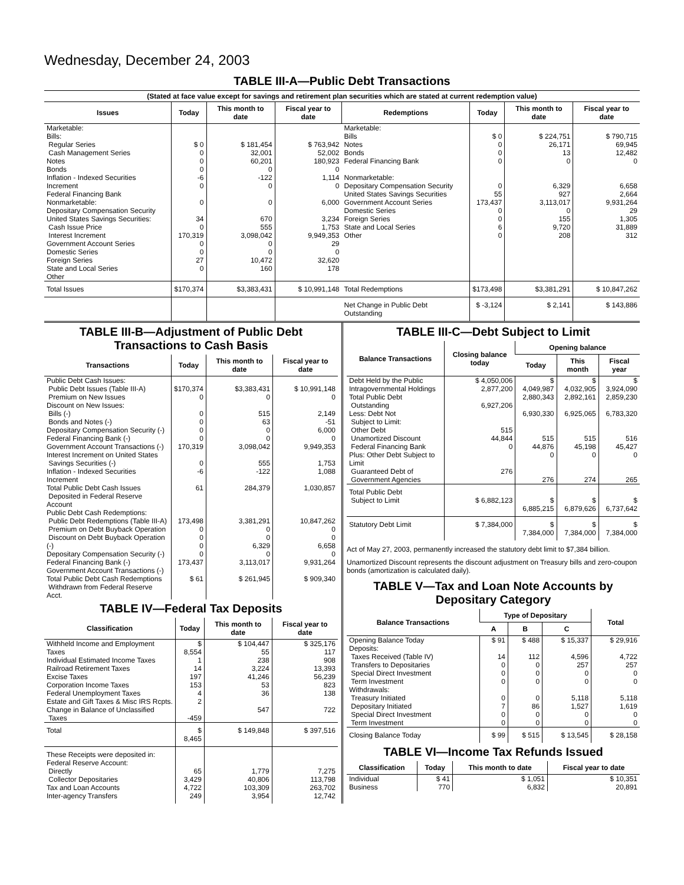Wednesday, December 24, 2003
TABLE III-A—Public Debt Transactions
(Stated at face value except for savings and retirement plan securities which are stated at current redemption value)
| Issues | Today | This month to date | Fiscal year to date | Redemptions | Today | This month to date | Fiscal year to date |
| --- | --- | --- | --- | --- | --- | --- | --- |
| Marketable: Bills: Regular Series Cash Management Series Notes Bonds Inflation - Indexed Securities Increment Federal Financing Bank Nonmarketable: Depositary Compensation Security United States Savings Securities: Cash Issue Price Interest Increment Government Account Series Domestic Series Foreign Series State and Local Series Other | $ 0 0 0 0 -6 0 0 34 0 170,319 0 0 27 0 | $ 181,454 32,001 60,201 0 -122 0 0 670 555 3,098,042 0 0 10,472 160 | $ 763,942 52,002 180,923 0 1,114 0 6,000 3,234 1,753 9,949,353 29 0 32,620 178 | Marketable: Bills Notes Bonds Federal Financing Bank Nonmarketable: Depositary Compensation Security United States Savings Securities Government Account Series Domestic Series Foreign Series State and Local Series Other | $ 0 0 0 0 0 55 173,437 0 0 6 0 | $ 224,751 26,171 13 0 6,329 927 3,113,017 0 155 9,720 208 | $ 790,715 69,945 12,482 0 6,658 2,664 9,931,264 29 1,305 31,889 312 |
| Total Issues | $170,374 | $3,383,431 | $ 10,991,148 | Total Redemptions | $173,498 | $3,381,291 | $ 10,847,262 |
| | | | | Net Change in Public Debt Outstanding | $ -3,124 | $ 2,141 | $ 143,886 |
TABLE III-B—Adjustment of Public Debt Transactions to Cash Basis
| Transactions | Today | This month to date | Fiscal year to date |
| --- | --- | --- | --- |
| Public Debt Cash Issues: Public Debt Issues (Table III-A) Premium on New Issues Discount on New Issues: Bills (-) Bonds and Notes (-) Depositary Compensation Security (-) Federal Financing Bank (-) Government Account Transactions (-) Interest Increment on United States Savings Securities (-) Inflation - Indexed Securities Increment Total Public Debt Cash Issues Deposited in Federal Reserve Account | $170,374 0 0 0 0 0 170,319 0 -6 61 | $3,383,431 0 515 63 0 0 3,098,042 555 -122 284,379 | $ 10,991,148 0 2,149 -51 6,000 0 9,949,353 1,753 1,088 1,030,857 |
| Public Debt Cash Redemptions: Public Debt Redemptions (Table III-A) Premium on Debt Buyback Operation Discount on Debt Buyback Operation (-) Depositary Compensation Security (-) Federal Financing Bank (-) Government Account Transactions (-) Total Public Debt Cash Redemptions Withdrawn from Federal Reserve Acct. | 173,498 0 0 0 0 173,437 $ 61 | 3,381,291 0 0 6,329 0 3,113,017 $ 261,945 | 10,847,262 0 0 6,658 0 9,931,264 $ 909,340 |
TABLE IV—Federal Tax Deposits
| Classification | Today | This month to date | Fiscal year to date |
| --- | --- | --- | --- |
| Withheld Income and Employment Taxes Individual Estimated Income Taxes Railroad Retirement Taxes Excise Taxes Corporation Income Taxes Federal Unemployment Taxes Estate and Gift Taxes & Misc IRS Rcpts. Change in Balance of Unclassified Taxes | $ 8,554 1 14 197 153 4 2 -459 | $ 104,447 55 238 3,224 41,246 53 36 547 | $ 325,176 117 908 13,393 56,239 823 138 722 |
| Total | $ 8,465 | $ 149,848 | $ 397,516 |
| These Receipts were deposited in: Federal Reserve Account: Directly Collector Depositaries Tax and Loan Accounts Inter-agency Transfers | 65 3,429 4,722 249 | 1,779 40,806 103,309 3,954 | 7,275 113,798 263,702 12,742 |
TABLE III-C—Debt Subject to Limit
| Balance Transactions | Closing balance today | Opening balance | | |
| --- | --- | --- | --- | --- |
| | | Today | This month | Fiscal year |
| Debt Held by the Public Intragovernmental Holdings Total Public Debt Outstanding Less: Debt Not Subject to Limit: Other Debt Unamortized Discount Federal Financing Bank Plus: Other Debt Subject to Limit Guaranteed Debt of Government Agencies | $ 4,050,006 2,877,200 6,927,206 515 44,844 0 276 | $ 4,049,987 2,880,343 6,930,330 515 44,876 0 276 | $ 4,032,905 2,892,161 6,925,065 515 45,198 0 274 | $ 3,924,090 2,859,230 6,783,320 516 45,427 0 265 |
| Total Public Debt Subject to Limit | $ 6,882,123 | $ 6,885,215 | $ 6,879,626 | $ 6,737,642 |
| Statutory Debt Limit | $ 7,384,000 | $ 7,384,000 | $ 7,384,000 | $ 7,384,000 |
Act of May 27, 2003, permanently increased the statutory debt limit to $7,384 billion.
Unamortized Discount represents the discount adjustment on Treasury bills and zero-coupon bonds (amortization is calculated daily).
TABLE V—Tax and Loan Note Accounts by Depositary Category
| Balance Transactions | Type of Depositary | | | Total |
| --- | --- | --- | --- | --- |
| | A | B | C | |
| Opening Balance Today Deposits: Taxes Received (Table IV) Transfers to Depositaries Special Direct Investment Term Investment Withdrawals: Treasury Initiated Depositary Initiated Special Direct Investment Term Investment | $ 91 14 0 0 0 0 7 0 0 | $ 488 112 0 0 0 0 86 0 0 | $ 15,337 4,596 257 0 0 5,118 1,527 0 0 | $ 29,916 4,722 257 0 0 5,118 1,619 0 0 |
| Closing Balance Today | $ 99 | $ 515 | $ 13,545 | $ 28,158 |
TABLE VI—Income Tax Refunds Issued
| Classification | Today | This month to date | Fiscal year to date |
| --- | --- | --- | --- |
| Individual Business | $ 41 770 | $ 1,051 6,832 | $ 10,351 20,891 |